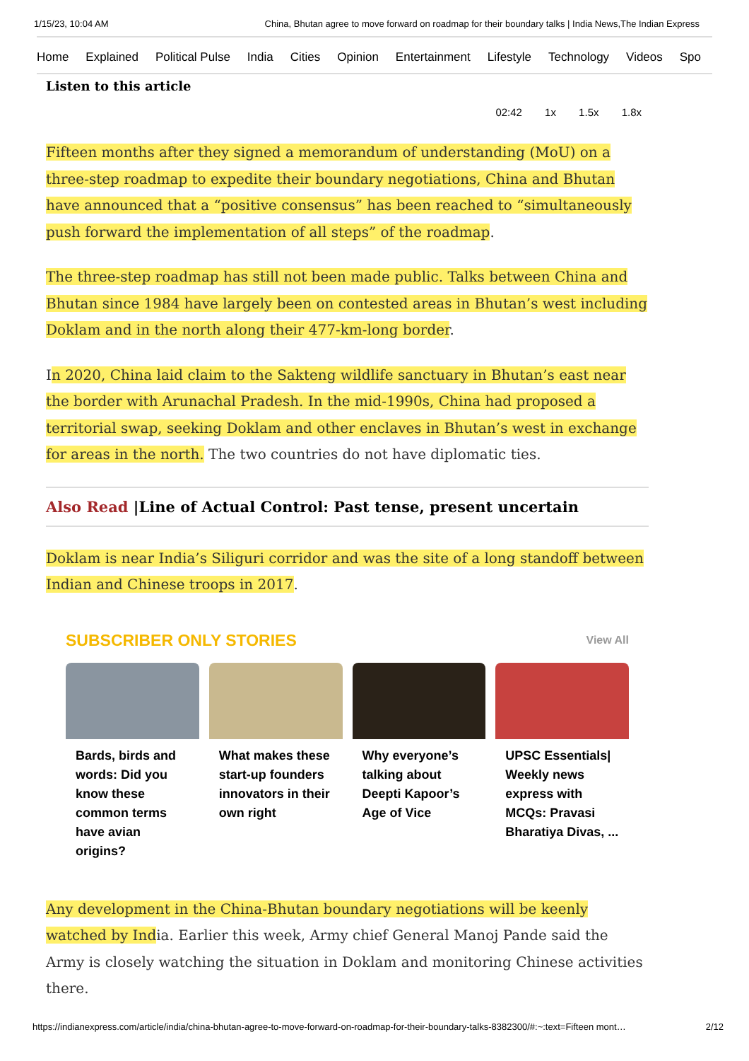1/15/23, 10:04 AM China, Bhutan agree to move forward on roadmap for their boundary talks | India News,The Indian Express
Home Explained Political Pulse India Cities Opinion Entertainment Lifestyle Technology Videos Spo
Listen to this article
02:42 1x 1.5x 1.8x
Fifteen months after they signed a memorandum of understanding (MoU) on a three-step roadmap to expedite their boundary negotiations, China and Bhutan have announced that a “positive consensus” has been reached to “simultaneously push forward the implementation of all steps” of the roadmap.
The three-step roadmap has still not been made public. Talks between China and Bhutan since 1984 have largely been on contested areas in Bhutan’s west including Doklam and in the north along their 477-km-long border.
In 2020, China laid claim to the Sakteng wildlife sanctuary in Bhutan’s east near the border with Arunachal Pradesh. In the mid-1990s, China had proposed a territorial swap, seeking Doklam and other enclaves in Bhutan’s west in exchange for areas in the north. The two countries do not have diplomatic ties.
Also Read |Line of Actual Control: Past tense, present uncertain
Doklam is near India’s Siliguri corridor and was the site of a long standoff between Indian and Chinese troops in 2017.
SUBSCRIBER ONLY STORIES View All
Bards, birds and words: Did you know these common terms have avian origins?
What makes these start-up founders innovators in their own right
Why everyone’s talking about Deepti Kapoor’s Age of Vice
UPSC Essentials| Weekly news express with MCQs: Pravasi Bharatiya Divas, ...
Any development in the China-Bhutan boundary negotiations will be keenly watched by India. Earlier this week, Army chief General Manoj Pande said the Army is closely watching the situation in Doklam and monitoring Chinese activities there.
https://indianexpress.com/article/india/china-bhutan-agree-to-move-forward-on-roadmap-for-their-boundary-talks-8382300/#:~:text=Fifteen mont… 2/12